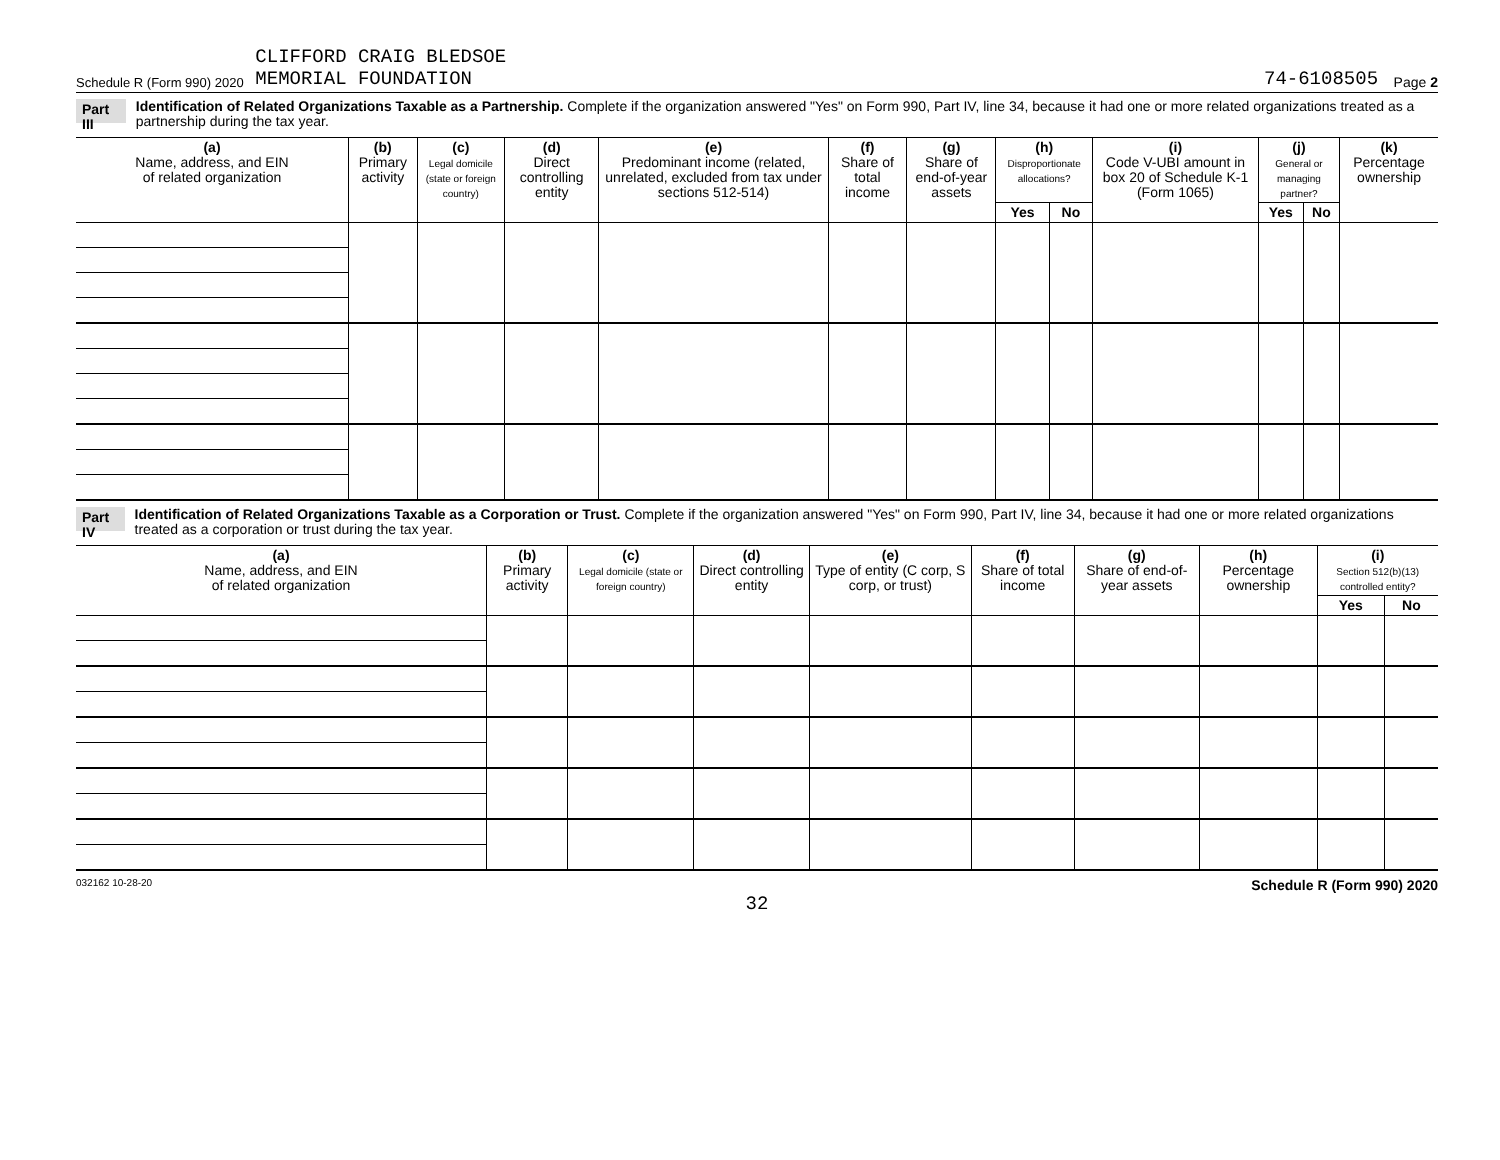Schedule R (Form 990) 2020 CLIFFORD CRAIG BLEDSOE
MEMORIAL FOUNDATION 74-6108505 Page 2
Part III Identification of Related Organizations Taxable as a Partnership. Complete if the organization answered "Yes" on Form 990, Part IV, line 34, because it had one or more related organizations treated as a partnership during the tax year.
| (a) Name, address, and EIN of related organization | (b) Primary activity | (c) Legal domicile (state or foreign country) | (d) Direct controlling entity | (e) Predominant income (related, unrelated, excluded from tax under sections 512-514) | (f) Share of total income | (g) Share of end-of-year assets | (h) Disproportionate allocations? | | (i) Code V-UBI amount in box 20 of Schedule K-1 (Form 1065) | (j) General or managing partner? | | (k) Percentage ownership |
| --- | --- | --- | --- | --- | --- | --- | --- | --- | --- | --- | --- | --- |
| | | | | | | | Yes | No | | Yes | No | |
Part IV Identification of Related Organizations Taxable as a Corporation or Trust. Complete if the organization answered "Yes" on Form 990, Part IV, line 34, because it had one or more related organizations treated as a corporation or trust during the tax year.
| (a) Name, address, and EIN of related organization | (b) Primary activity | (c) Legal domicile (state or foreign country) | (d) Direct controlling entity | (e) Type of entity (C corp, S corp, or trust) | (f) Share of total income | (g) Share of end-of-year assets | (h) Percentage ownership | (i) Section 512(b)(13) controlled entity? | |
| --- | --- | --- | --- | --- | --- | --- | --- | --- | --- |
| | | | | | | | | Yes | No |
032162 10-28-20 Schedule R (Form 990) 2020
32